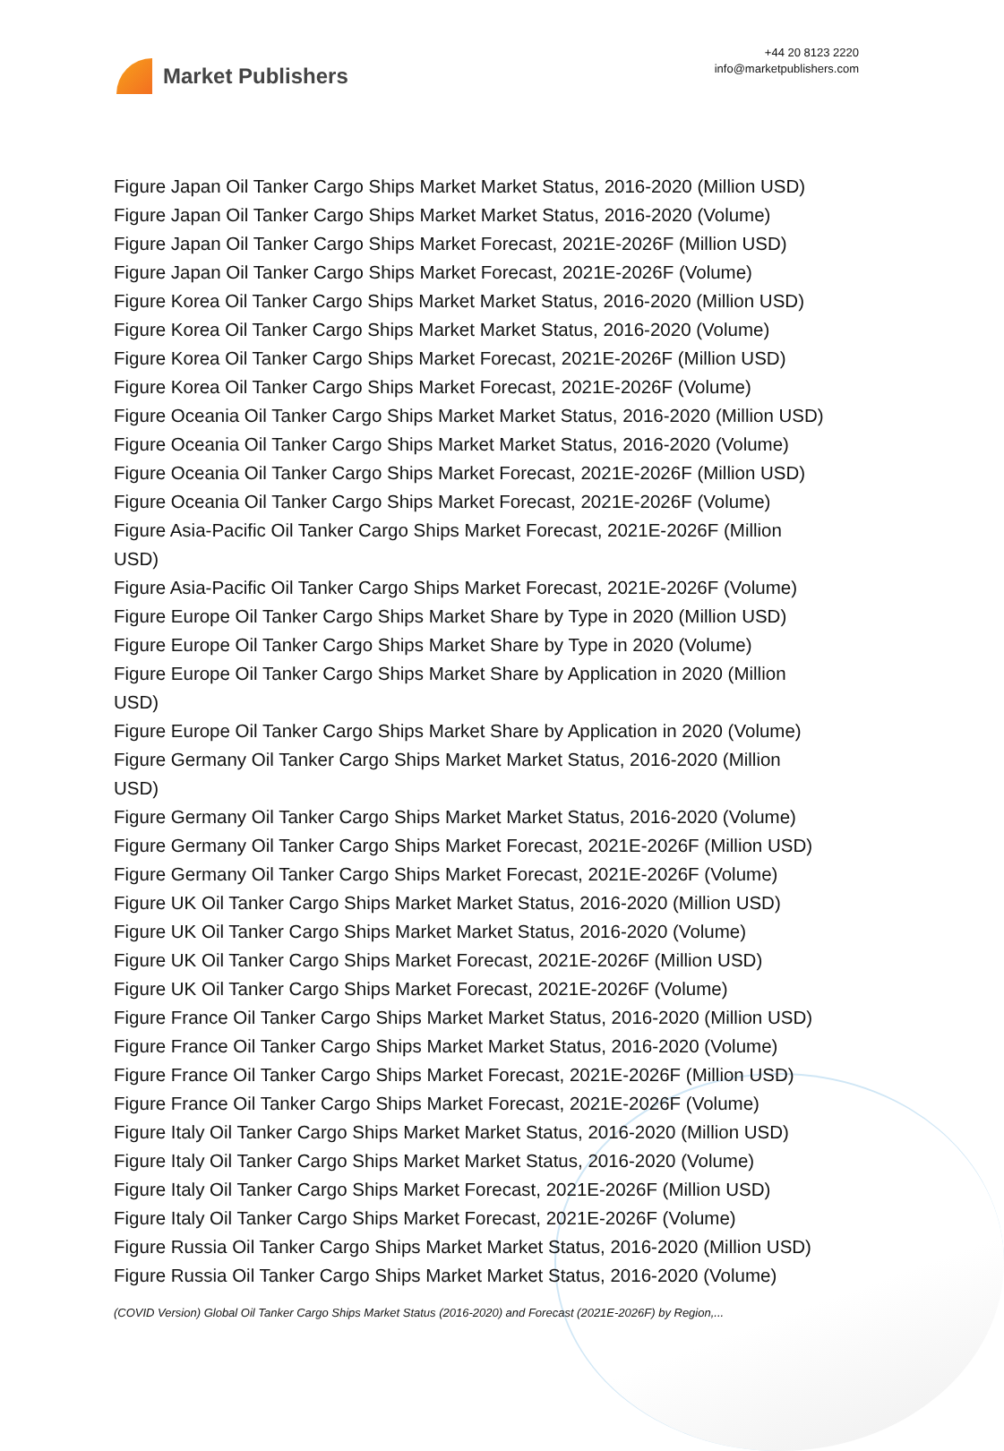Market Publishers
+44 20 8123 2220
info@marketpublishers.com
Figure Japan Oil Tanker Cargo Ships Market Market Status, 2016-2020 (Million USD)
Figure Japan Oil Tanker Cargo Ships Market Market Status, 2016-2020 (Volume)
Figure Japan Oil Tanker Cargo Ships Market Forecast, 2021E-2026F (Million USD)
Figure Japan Oil Tanker Cargo Ships Market Forecast, 2021E-2026F (Volume)
Figure Korea Oil Tanker Cargo Ships Market Market Status, 2016-2020 (Million USD)
Figure Korea Oil Tanker Cargo Ships Market Market Status, 2016-2020 (Volume)
Figure Korea Oil Tanker Cargo Ships Market Forecast, 2021E-2026F (Million USD)
Figure Korea Oil Tanker Cargo Ships Market Forecast, 2021E-2026F (Volume)
Figure Oceania Oil Tanker Cargo Ships Market Market Status, 2016-2020 (Million USD)
Figure Oceania Oil Tanker Cargo Ships Market Market Status, 2016-2020 (Volume)
Figure Oceania Oil Tanker Cargo Ships Market Forecast, 2021E-2026F (Million USD)
Figure Oceania Oil Tanker Cargo Ships Market Forecast, 2021E-2026F (Volume)
Figure Asia-Pacific Oil Tanker Cargo Ships Market Forecast, 2021E-2026F (Million
USD)
Figure Asia-Pacific Oil Tanker Cargo Ships Market Forecast, 2021E-2026F (Volume)
Figure Europe Oil Tanker Cargo Ships Market Share by Type in 2020 (Million USD)
Figure Europe Oil Tanker Cargo Ships Market Share by Type in 2020 (Volume)
Figure Europe Oil Tanker Cargo Ships Market Share by Application in 2020 (Million
USD)
Figure Europe Oil Tanker Cargo Ships Market Share by Application in 2020 (Volume)
Figure Germany Oil Tanker Cargo Ships Market Market Status, 2016-2020 (Million
USD)
Figure Germany Oil Tanker Cargo Ships Market Market Status, 2016-2020 (Volume)
Figure Germany Oil Tanker Cargo Ships Market Forecast, 2021E-2026F (Million USD)
Figure Germany Oil Tanker Cargo Ships Market Forecast, 2021E-2026F (Volume)
Figure UK Oil Tanker Cargo Ships Market Market Status, 2016-2020 (Million USD)
Figure UK Oil Tanker Cargo Ships Market Market Status, 2016-2020 (Volume)
Figure UK Oil Tanker Cargo Ships Market Forecast, 2021E-2026F (Million USD)
Figure UK Oil Tanker Cargo Ships Market Forecast, 2021E-2026F (Volume)
Figure France Oil Tanker Cargo Ships Market Market Status, 2016-2020 (Million USD)
Figure France Oil Tanker Cargo Ships Market Market Status, 2016-2020 (Volume)
Figure France Oil Tanker Cargo Ships Market Forecast, 2021E-2026F (Million USD)
Figure France Oil Tanker Cargo Ships Market Forecast, 2021E-2026F (Volume)
Figure Italy Oil Tanker Cargo Ships Market Market Status, 2016-2020 (Million USD)
Figure Italy Oil Tanker Cargo Ships Market Market Status, 2016-2020 (Volume)
Figure Italy Oil Tanker Cargo Ships Market Forecast, 2021E-2026F (Million USD)
Figure Italy Oil Tanker Cargo Ships Market Forecast, 2021E-2026F (Volume)
Figure Russia Oil Tanker Cargo Ships Market Market Status, 2016-2020 (Million USD)
Figure Russia Oil Tanker Cargo Ships Market Market Status, 2016-2020 (Volume)
(COVID Version) Global Oil Tanker Cargo Ships Market Status (2016-2020) and Forecast (2021E-2026F) by Region,...